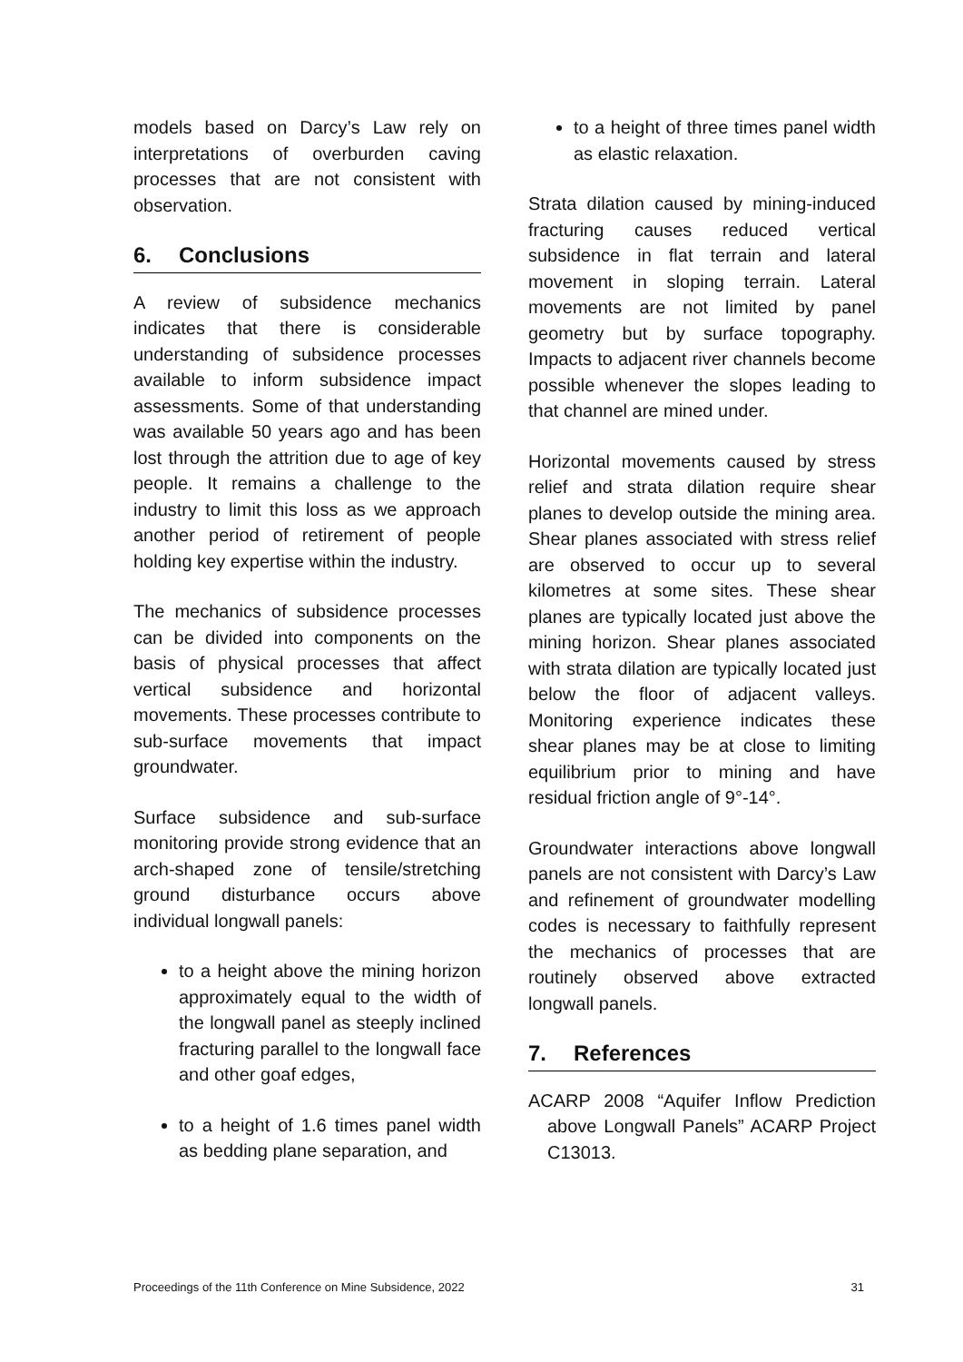models based on Darcy’s Law rely on interpretations of overburden caving processes that are not consistent with observation.
6. Conclusions
A review of subsidence mechanics indicates that there is considerable understanding of subsidence processes available to inform subsidence impact assessments. Some of that understanding was available 50 years ago and has been lost through the attrition due to age of key people. It remains a challenge to the industry to limit this loss as we approach another period of retirement of people holding key expertise within the industry.
The mechanics of subsidence processes can be divided into components on the basis of physical processes that affect vertical subsidence and horizontal movements. These processes contribute to sub-surface movements that impact groundwater.
Surface subsidence and sub-surface monitoring provide strong evidence that an arch-shaped zone of tensile/stretching ground disturbance occurs above individual longwall panels:
to a height above the mining horizon approximately equal to the width of the longwall panel as steeply inclined fracturing parallel to the longwall face and other goaf edges,
to a height of 1.6 times panel width as bedding plane separation, and
to a height of three times panel width as elastic relaxation.
Strata dilation caused by mining-induced fracturing causes reduced vertical subsidence in flat terrain and lateral movement in sloping terrain. Lateral movements are not limited by panel geometry but by surface topography. Impacts to adjacent river channels become possible whenever the slopes leading to that channel are mined under.
Horizontal movements caused by stress relief and strata dilation require shear planes to develop outside the mining area. Shear planes associated with stress relief are observed to occur up to several kilometres at some sites. These shear planes are typically located just above the mining horizon. Shear planes associated with strata dilation are typically located just below the floor of adjacent valleys. Monitoring experience indicates these shear planes may be at close to limiting equilibrium prior to mining and have residual friction angle of 9°-14°.
Groundwater interactions above longwall panels are not consistent with Darcy’s Law and refinement of groundwater modelling codes is necessary to faithfully represent the mechanics of processes that are routinely observed above extracted longwall panels.
7. References
ACARP 2008 “Aquifer Inflow Prediction above Longwall Panels” ACARP Project C13013.
Proceedings of the 11th Conference on Mine Subsidence, 2022 31